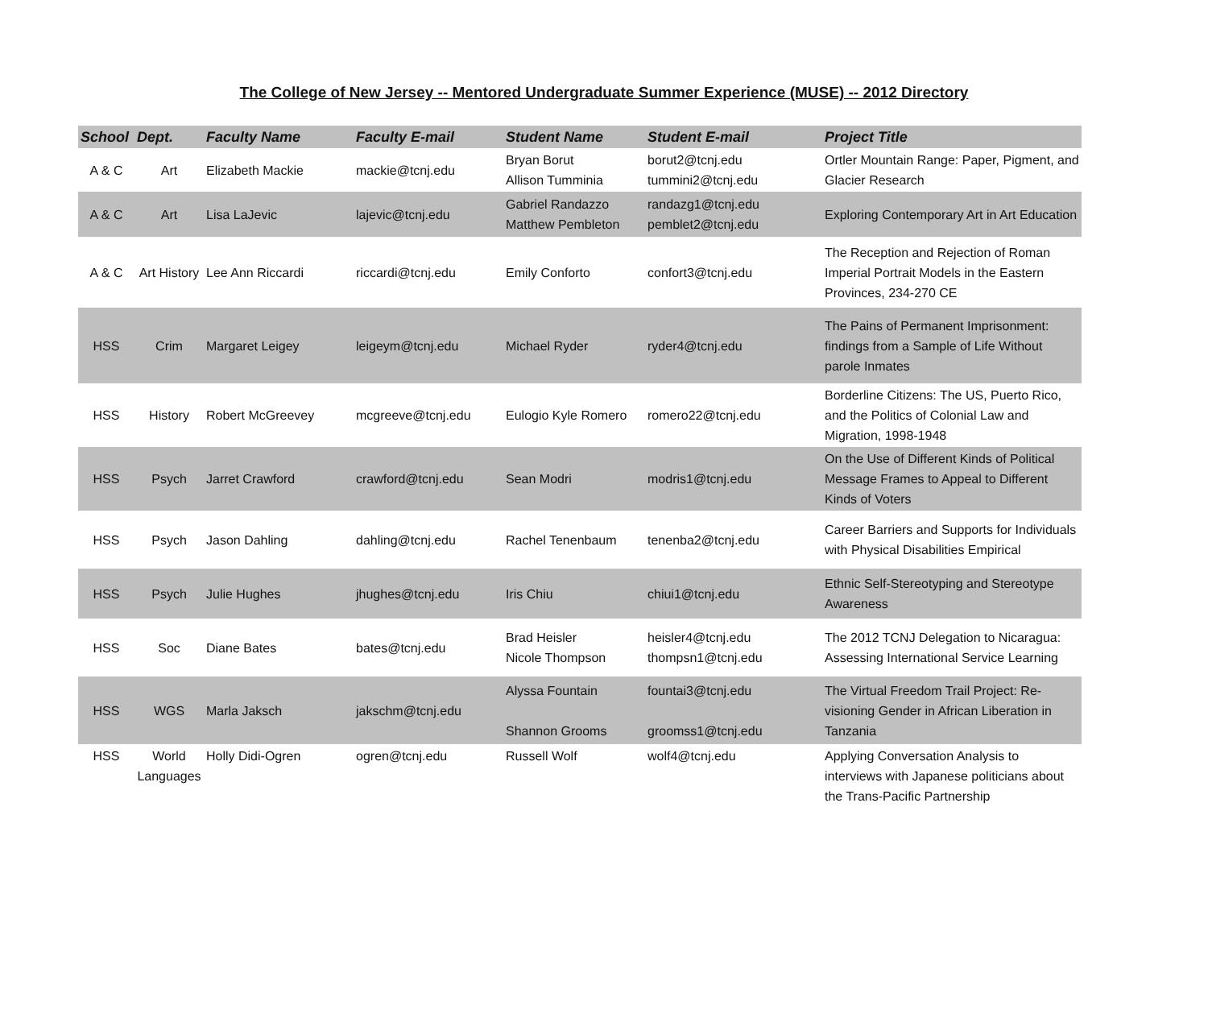The College of New Jersey -- Mentored Undergraduate Summer Experience (MUSE) -- 2012 Directory
| School | Dept. | Faculty Name | Faculty E-mail | Student Name | Student E-mail | Project Title |
| --- | --- | --- | --- | --- | --- | --- |
| A & C | Art | Elizabeth Mackie | mackie@tcnj.edu | Bryan Borut Allison Tumminia | borut2@tcnj.edu tummini2@tcnj.edu | Ortler Mountain Range: Paper, Pigment, and Glacier Research |
| A & C | Art | Lisa LaJevic | lajevic@tcnj.edu | Gabriel Randazzo Matthew Pembleton | randazg1@tcnj.edu pemblet2@tcnj.edu | Exploring Contemporary Art in Art Education |
| A & C | Art History | Lee Ann Riccardi | riccardi@tcnj.edu | Emily Conforto | confort3@tcnj.edu | The Reception and Rejection of Roman Imperial Portrait Models in the Eastern Provinces, 234-270 CE |
| HSS | Crim | Margaret Leigey | leigeym@tcnj.edu | Michael Ryder | ryder4@tcnj.edu | The Pains of Permanent Imprisonment: findings from a Sample of Life Without parole Inmates |
| HSS | History | Robert McGreevey | mcgreeve@tcnj.edu | Eulogio Kyle Romero | romero22@tcnj.edu | Borderline Citizens: The US, Puerto Rico, and the Politics of Colonial Law and Migration, 1998-1948 |
| HSS | Psych | Jarret Crawford | crawford@tcnj.edu | Sean Modri | modris1@tcnj.edu | On the Use of Different Kinds of Political Message Frames to Appeal to Different Kinds of Voters |
| HSS | Psych | Jason Dahling | dahling@tcnj.edu | Rachel Tenenbaum | tenenba2@tcnj.edu | Career Barriers and Supports for Individuals with Physical Disabilities Empirical |
| HSS | Psych | Julie Hughes | jhughes@tcnj.edu | Iris Chiu | chiui1@tcnj.edu | Ethnic Self-Stereotyping and Stereotype Awareness |
| HSS | Soc | Diane Bates | bates@tcnj.edu | Brad Heisler Nicole Thompson | heisler4@tcnj.edu thompsn1@tcnj.edu | The 2012 TCNJ Delegation to Nicaragua: Assessing International Service Learning |
| HSS | WGS | Marla Jaksch | jakschm@tcnj.edu | Alyssa Fountain Shannon Grooms | fountai3@tcnj.edu groomss1@tcnj.edu | The Virtual Freedom Trail Project: Re-visioning Gender in African Liberation in Tanzania |
| HSS | World Languages | Holly Didi-Ogren | ogren@tcnj.edu | Russell Wolf | wolf4@tcnj.edu | Applying Conversation Analysis to interviews with Japanese politicians about the Trans-Pacific Partnership |